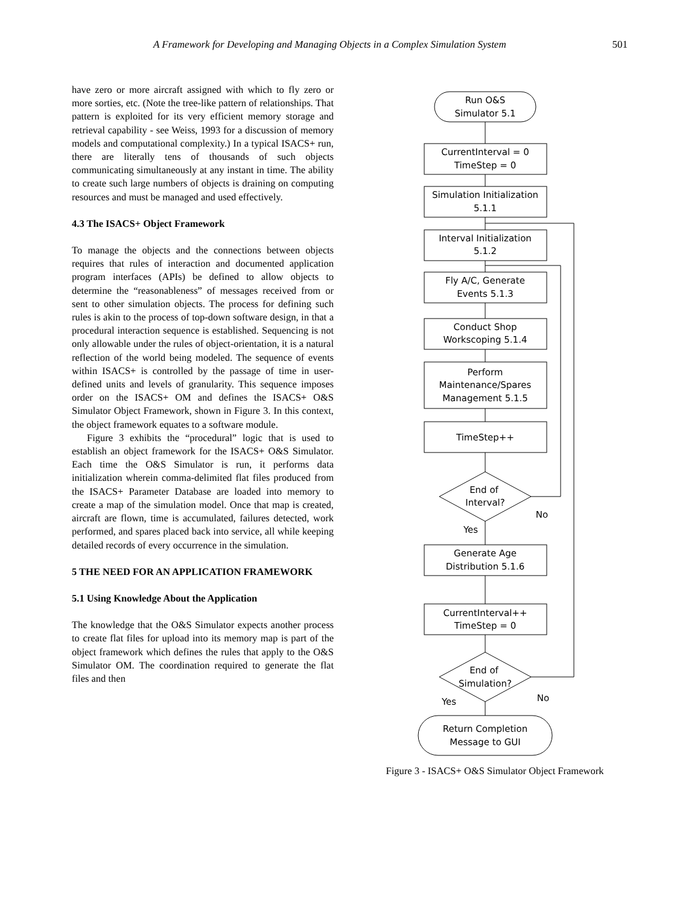A Framework for Developing and Managing Objects in a Complex Simulation System 501
have zero or more aircraft assigned with which to fly zero or more sorties, etc. (Note the tree-like pattern of relationships. That pattern is exploited for its very efficient memory storage and retrieval capability - see Weiss, 1993 for a discussion of memory models and computational complexity.) In a typical ISACS+ run, there are literally tens of thousands of such objects communicating simultaneously at any instant in time. The ability to create such large numbers of objects is draining on computing resources and must be managed and used effectively.
4.3 The ISACS+ Object Framework
To manage the objects and the connections between objects requires that rules of interaction and documented application program interfaces (APIs) be defined to allow objects to determine the “reasonableness” of messages received from or sent to other simulation objects. The process for defining such rules is akin to the process of top-down software design, in that a procedural interaction sequence is established. Sequencing is not only allowable under the rules of object-orientation, it is a natural reflection of the world being modeled. The sequence of events within ISACS+ is controlled by the passage of time in user-defined units and levels of granularity. This sequence imposes order on the ISACS+ OM and defines the ISACS+ O&S Simulator Object Framework, shown in Figure 3. In this context, the object framework equates to a software module.
Figure 3 exhibits the “procedural” logic that is used to establish an object framework for the ISACS+ O&S Simulator. Each time the O&S Simulator is run, it performs data initialization wherein comma-delimited flat files produced from the ISACS+ Parameter Database are loaded into memory to create a map of the simulation model. Once that map is created, aircraft are flown, time is accumulated, failures detected, work performed, and spares placed back into service, all while keeping detailed records of every occurrence in the simulation.
5 THE NEED FOR AN APPLICATION FRAMEWORK
5.1 Using Knowledge About the Application
The knowledge that the O&S Simulator expects another process to create flat files for upload into its memory map is part of the object framework which defines the rules that apply to the O&S Simulator OM. The coordination required to generate the flat files and then
Run O&S
Simulator 5.1
CurrentInterval = 0
TimeStep = 0
Simulation Initialization
5.1.1
Interval Initialization
5.1.2
Fly A/C, Generate
Events 5.1.3
Conduct Shop
Workscoping 5.1.4
Perform
Maintenance/Spares
Management 5.1.5
TimeStep++
End of
Interval?
No
Yes
Generate Age
Distribution 5.1.6
CurrentInterval++
TimeStep = 0
End of
Simulation?
No
Yes
Return Completion
Message to GUI
Figure 3 - ISACS+ O&S Simulator Object Framework